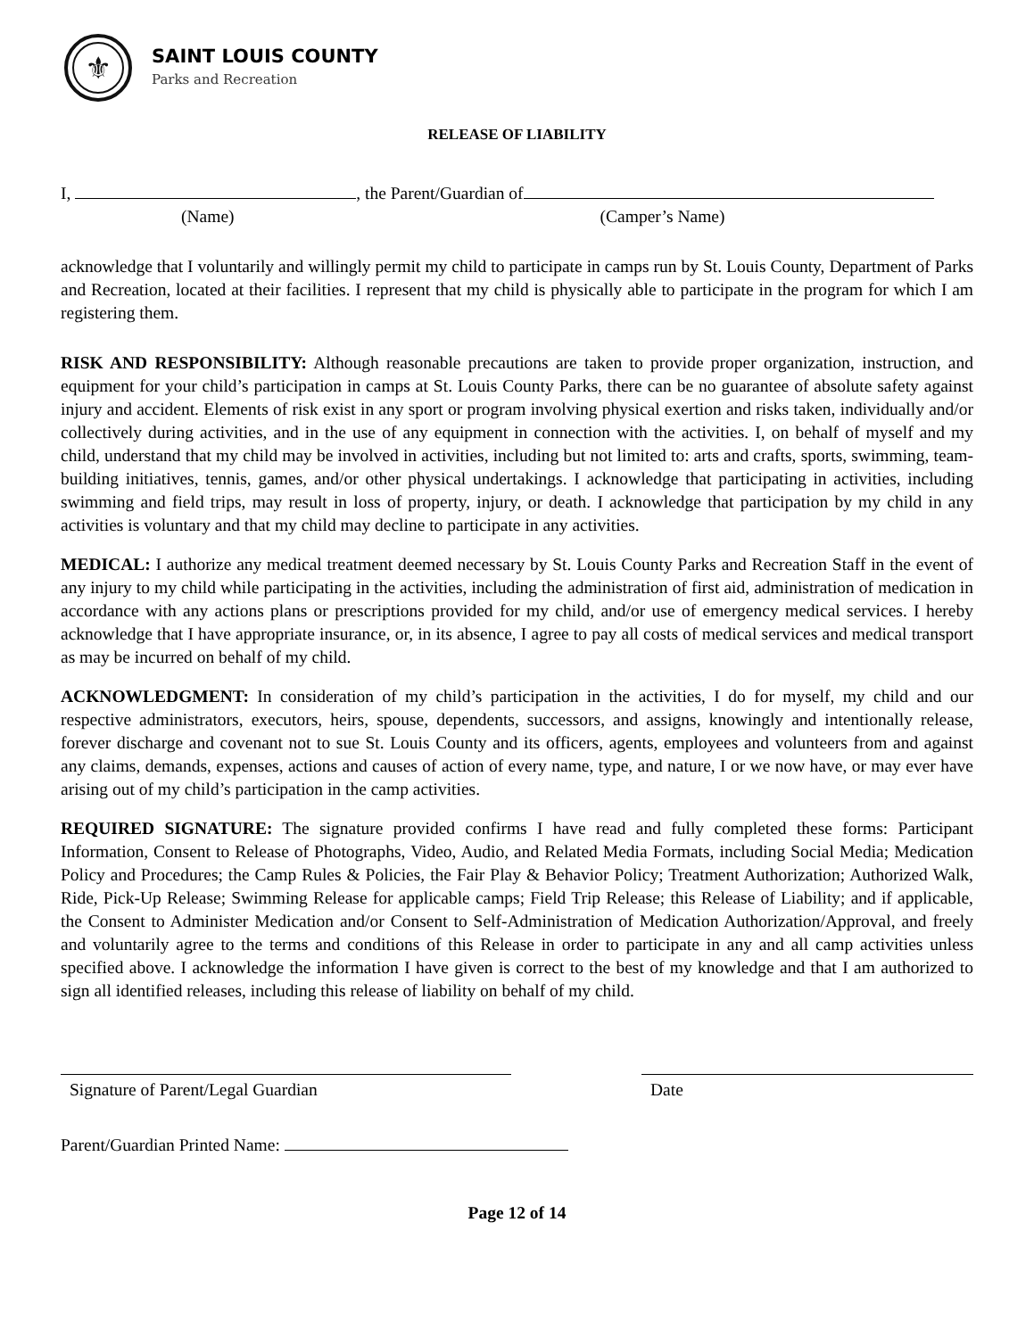⚜
SAINT LOUIS COUNTY
Parks and Recreation
RELEASE OF LIABILITY
I, , the Parent/Guardian of
(Name) (Camper’s Name)
acknowledge that I voluntarily and willingly permit my child to participate in camps run by St. Louis County, Department of Parks and Recreation, located at their facilities. I represent that my child is physically able to participate in the program for which I am registering them.
RISK AND RESPONSIBILITY: Although reasonable precautions are taken to provide proper organization, instruction, and equipment for your child’s participation in camps at St. Louis County Parks, there can be no guarantee of absolute safety against injury and accident. Elements of risk exist in any sport or program involving physical exertion and risks taken, individually and/or collectively during activities, and in the use of any equipment in connection with the activities. I, on behalf of myself and my child, understand that my child may be involved in activities, including but not limited to: arts and crafts, sports, swimming, team-building initiatives, tennis, games, and/or other physical undertakings. I acknowledge that participating in activities, including swimming and field trips, may result in loss of property, injury, or death. I acknowledge that participation by my child in any activities is voluntary and that my child may decline to participate in any activities.
MEDICAL: I authorize any medical treatment deemed necessary by St. Louis County Parks and Recreation Staff in the event of any injury to my child while participating in the activities, including the administration of first aid, administration of medication in accordance with any actions plans or prescriptions provided for my child, and/or use of emergency medical services. I hereby acknowledge that I have appropriate insurance, or, in its absence, I agree to pay all costs of medical services and medical transport as may be incurred on behalf of my child.
ACKNOWLEDGMENT: In consideration of my child’s participation in the activities, I do for myself, my child and our respective administrators, executors, heirs, spouse, dependents, successors, and assigns, knowingly and intentionally release, forever discharge and covenant not to sue St. Louis County and its officers, agents, employees and volunteers from and against any claims, demands, expenses, actions and causes of action of every name, type, and nature, I or we now have, or may ever have arising out of my child’s participation in the camp activities.
REQUIRED SIGNATURE: The signature provided confirms I have read and fully completed these forms: Participant Information, Consent to Release of Photographs, Video, Audio, and Related Media Formats, including Social Media; Medication Policy and Procedures; the Camp Rules & Policies, the Fair Play & Behavior Policy; Treatment Authorization; Authorized Walk, Ride, Pick-Up Release; Swimming Release for applicable camps; Field Trip Release; this Release of Liability; and if applicable, the Consent to Administer Medication and/or Consent to Self-Administration of Medication Authorization/Approval, and freely and voluntarily agree to the terms and conditions of this Release in order to participate in any and all camp activities unless specified above. I acknowledge the information I have given is correct to the best of my knowledge and that I am authorized to sign all identified releases, including this release of liability on behalf of my child.
Signature of Parent/Legal Guardian Date
Parent/Guardian Printed Name:
Page 12 of 14